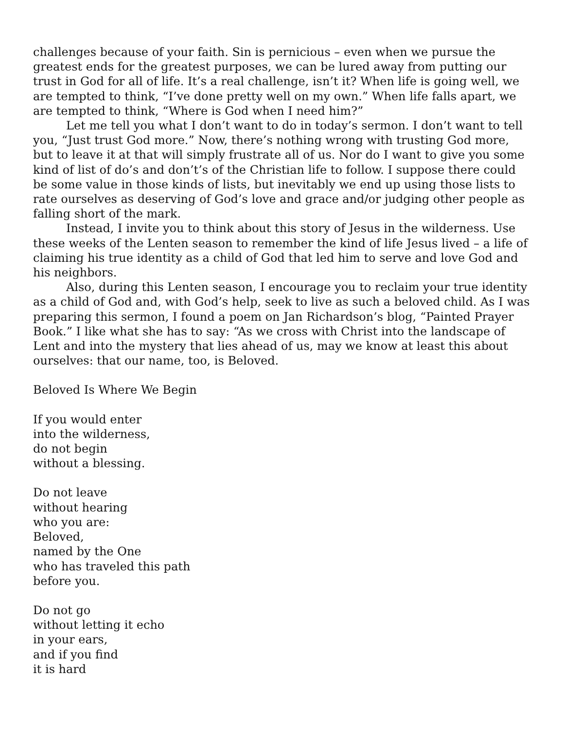challenges because of your faith. Sin is pernicious – even when we pursue the greatest ends for the greatest purposes, we can be lured away from putting our trust in God for all of life. It’s a real challenge, isn’t it? When life is going well, we are tempted to think, “I’ve done pretty well on my own.” When life falls apart, we are tempted to think, “Where is God when I need him?”
Let me tell you what I don’t want to do in today’s sermon. I don’t want to tell you, “Just trust God more.” Now, there’s nothing wrong with trusting God more, but to leave it at that will simply frustrate all of us. Nor do I want to give you some kind of list of do’s and don’t’s of the Christian life to follow. I suppose there could be some value in those kinds of lists, but inevitably we end up using those lists to rate ourselves as deserving of God’s love and grace and/or judging other people as falling short of the mark.
Instead, I invite you to think about this story of Jesus in the wilderness. Use these weeks of the Lenten season to remember the kind of life Jesus lived – a life of claiming his true identity as a child of God that led him to serve and love God and his neighbors.
Also, during this Lenten season, I encourage you to reclaim your true identity as a child of God and, with God’s help, seek to live as such a beloved child. As I was preparing this sermon, I found a poem on Jan Richardson’s blog, “Painted Prayer Book.” I like what she has to say: “As we cross with Christ into the landscape of Lent and into the mystery that lies ahead of us, may we know at least this about ourselves: that our name, too, is Beloved.
Beloved Is Where We Begin
If you would enter
into the wilderness,
do not begin
without a blessing.
Do not leave
without hearing
who you are:
Beloved,
named by the One
who has traveled this path
before you.
Do not go
without letting it echo
in your ears,
and if you find
it is hard